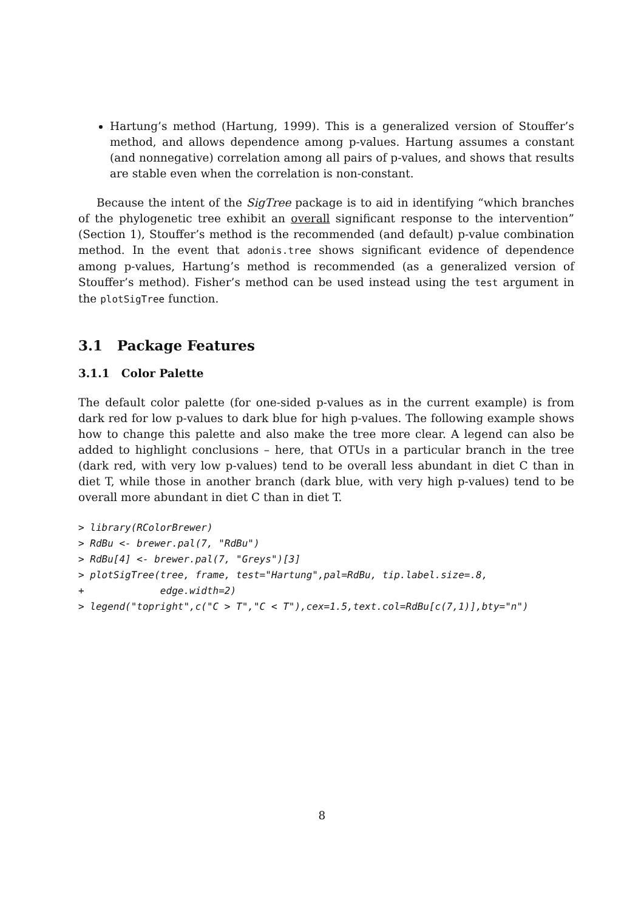Hartung’s method (Hartung, 1999). This is a generalized version of Stouffer’s method, and allows dependence among p-values. Hartung assumes a constant (and nonnegative) correlation among all pairs of p-values, and shows that results are stable even when the correlation is non-constant.
Because the intent of the SigTree package is to aid in identifying “which branches of the phylogenetic tree exhibit an overall significant response to the intervention” (Section 1), Stouffer’s method is the recommended (and default) p-value combination method. In the event that adonis.tree shows significant evidence of dependence among p-values, Hartung’s method is recommended (as a generalized version of Stouffer’s method). Fisher’s method can be used instead using the test argument in the plotSigTree function.
3.1 Package Features
3.1.1 Color Palette
The default color palette (for one-sided p-values as in the current example) is from dark red for low p-values to dark blue for high p-values. The following example shows how to change this palette and also make the tree more clear. A legend can also be added to highlight conclusions – here, that OTUs in a particular branch in the tree (dark red, with very low p-values) tend to be overall less abundant in diet C than in diet T, while those in another branch (dark blue, with very high p-values) tend to be overall more abundant in diet C than in diet T.
> library(RColorBrewer)
> RdBu <- brewer.pal(7, "RdBu")
> RdBu[4] <- brewer.pal(7, "Greys")[3]
> plotSigTree(tree, frame, test="Hartung",pal=RdBu, tip.label.size=.8,
+             edge.width=2)
> legend("topright",c("C > T","C < T"),cex=1.5,text.col=RdBu[c(7,1)],bty="n")
8